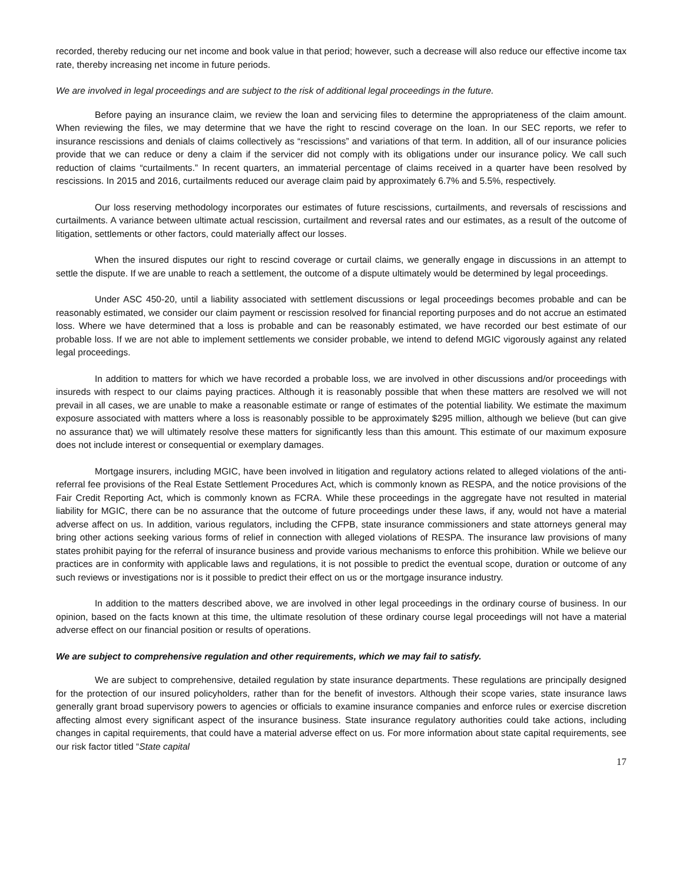recorded, thereby reducing our net income and book value in that period; however, such a decrease will also reduce our effective income tax rate, thereby increasing net income in future periods.
We are involved in legal proceedings and are subject to the risk of additional legal proceedings in the future.
Before paying an insurance claim, we review the loan and servicing files to determine the appropriateness of the claim amount. When reviewing the files, we may determine that we have the right to rescind coverage on the loan. In our SEC reports, we refer to insurance rescissions and denials of claims collectively as “rescissions” and variations of that term. In addition, all of our insurance policies provide that we can reduce or deny a claim if the servicer did not comply with its obligations under our insurance policy. We call such reduction of claims “curtailments.” In recent quarters, an immaterial percentage of claims received in a quarter have been resolved by rescissions. In 2015 and 2016, curtailments reduced our average claim paid by approximately 6.7% and 5.5%, respectively.
Our loss reserving methodology incorporates our estimates of future rescissions, curtailments, and reversals of rescissions and curtailments. A variance between ultimate actual rescission, curtailment and reversal rates and our estimates, as a result of the outcome of litigation, settlements or other factors, could materially affect our losses.
When the insured disputes our right to rescind coverage or curtail claims, we generally engage in discussions in an attempt to settle the dispute. If we are unable to reach a settlement, the outcome of a dispute ultimately would be determined by legal proceedings.
Under ASC 450-20, until a liability associated with settlement discussions or legal proceedings becomes probable and can be reasonably estimated, we consider our claim payment or rescission resolved for financial reporting purposes and do not accrue an estimated loss. Where we have determined that a loss is probable and can be reasonably estimated, we have recorded our best estimate of our probable loss. If we are not able to implement settlements we consider probable, we intend to defend MGIC vigorously against any related legal proceedings.
In addition to matters for which we have recorded a probable loss, we are involved in other discussions and/or proceedings with insureds with respect to our claims paying practices. Although it is reasonably possible that when these matters are resolved we will not prevail in all cases, we are unable to make a reasonable estimate or range of estimates of the potential liability. We estimate the maximum exposure associated with matters where a loss is reasonably possible to be approximately $295 million, although we believe (but can give no assurance that) we will ultimately resolve these matters for significantly less than this amount. This estimate of our maximum exposure does not include interest or consequential or exemplary damages.
Mortgage insurers, including MGIC, have been involved in litigation and regulatory actions related to alleged violations of the anti-referral fee provisions of the Real Estate Settlement Procedures Act, which is commonly known as RESPA, and the notice provisions of the Fair Credit Reporting Act, which is commonly known as FCRA. While these proceedings in the aggregate have not resulted in material liability for MGIC, there can be no assurance that the outcome of future proceedings under these laws, if any, would not have a material adverse affect on us. In addition, various regulators, including the CFPB, state insurance commissioners and state attorneys general may bring other actions seeking various forms of relief in connection with alleged violations of RESPA. The insurance law provisions of many states prohibit paying for the referral of insurance business and provide various mechanisms to enforce this prohibition. While we believe our practices are in conformity with applicable laws and regulations, it is not possible to predict the eventual scope, duration or outcome of any such reviews or investigations nor is it possible to predict their effect on us or the mortgage insurance industry.
In addition to the matters described above, we are involved in other legal proceedings in the ordinary course of business. In our opinion, based on the facts known at this time, the ultimate resolution of these ordinary course legal proceedings will not have a material adverse effect on our financial position or results of operations.
We are subject to comprehensive regulation and other requirements, which we may fail to satisfy.
We are subject to comprehensive, detailed regulation by state insurance departments. These regulations are principally designed for the protection of our insured policyholders, rather than for the benefit of investors. Although their scope varies, state insurance laws generally grant broad supervisory powers to agencies or officials to examine insurance companies and enforce rules or exercise discretion affecting almost every significant aspect of the insurance business. State insurance regulatory authorities could take actions, including changes in capital requirements, that could have a material adverse effect on us. For more information about state capital requirements, see our risk factor titled “State capital
17